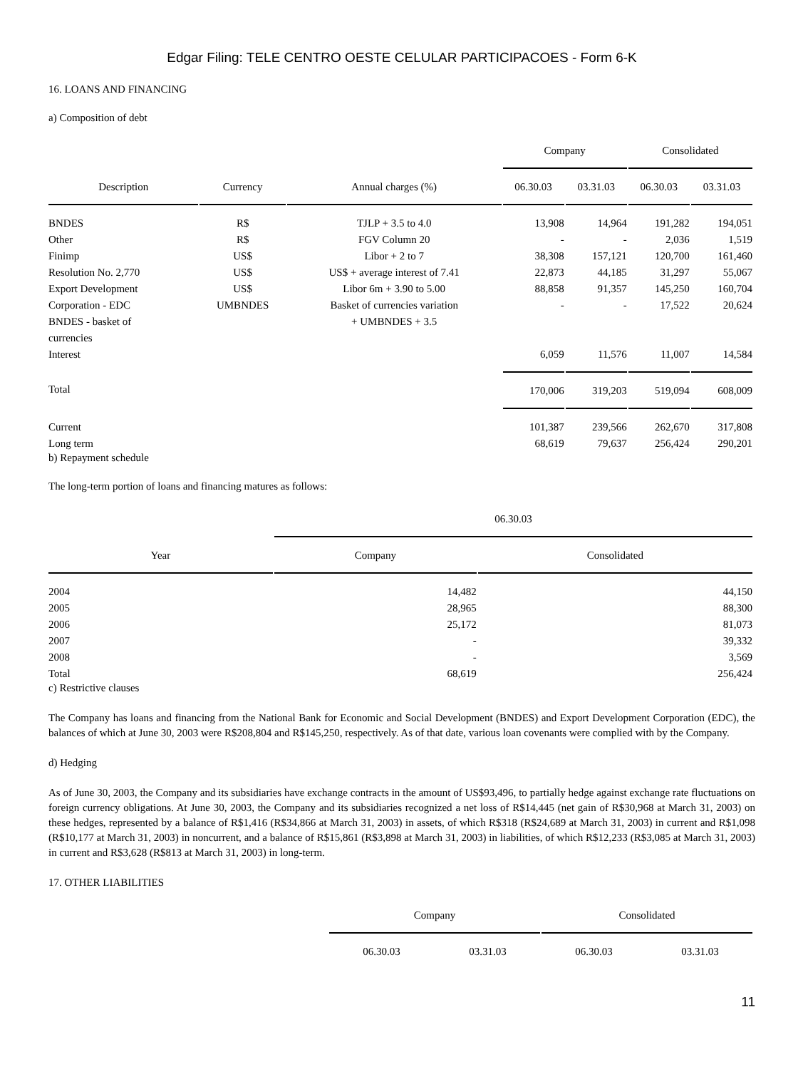Edgar Filing: TELE CENTRO OESTE CELULAR PARTICIPACOES - Form 6-K
16. LOANS AND FINANCING
a) Composition of debt
| | | | Company | | Consolidated | |
| --- | --- | --- | --- | --- | --- | --- |
| Description | Currency | Annual charges (%) | 06.30.03 | 03.31.03 | 06.30.03 | 03.31.03 |
| BNDES | R$ | TJLP + 3.5 to 4.0 | 13,908 | 14,964 | 191,282 | 194,051 |
| Other | R$ | FGV Column 20 | - | - | 2,036 | 1,519 |
| Finimp | US$ | Libor + 2 to 7 | 38,308 | 157,121 | 120,700 | 161,460 |
| Resolution No. 2,770 | US$ | US$ + average interest of 7.41 | 22,873 | 44,185 | 31,297 | 55,067 |
| Export Development | US$ | Libor 6m + 3.90 to 5.00 | 88,858 | 91,357 | 145,250 | 160,704 |
| Corporation - EDC BNDES - basket of currencies | UMBNDES | Basket of currencies variation + UMBNDES + 3.5 | - | - | 17,522 | 20,624 |
| Interest | | | 6,059 | 11,576 | 11,007 | 14,584 |
| Total | | | 170,006 | 319,203 | 519,094 | 608,009 |
| Current | | | 101,387 | 239,566 | 262,670 | 317,808 |
| Long term | | | 68,619 | 79,637 | 256,424 | 290,201 |
b) Repayment schedule
The long-term portion of loans and financing matures as follows:
| | 06.30.03 | |
| --- | --- | --- |
| Year | Company | Consolidated |
| 2004 | 14,482 | 44,150 |
| 2005 | 28,965 | 88,300 |
| 2006 | 25,172 | 81,073 |
| 2007 | - | 39,332 |
| 2008 | - | 3,569 |
| Total | 68,619 | 256,424 |
c) Restrictive clauses
The Company has loans and financing from the National Bank for Economic and Social Development (BNDES) and Export Development Corporation (EDC), the balances of which at June 30, 2003 were R$208,804 and R$145,250, respectively. As of that date, various loan covenants were complied with by the Company.
d) Hedging
As of June 30, 2003, the Company and its subsidiaries have exchange contracts in the amount of US$93,496, to partially hedge against exchange rate fluctuations on foreign currency obligations. At June 30, 2003, the Company and its subsidiaries recognized a net loss of R$14,445 (net gain of R$30,968 at March 31, 2003) on these hedges, represented by a balance of R$1,416 (R$34,866 at March 31, 2003) in assets, of which R$318 (R$24,689 at March 31, 2003) in current and R$1,098 (R$10,177 at March 31, 2003) in noncurrent, and a balance of R$15,861 (R$3,898 at March 31, 2003) in liabilities, of which R$12,233 (R$3,085 at March 31, 2003) in current and R$3,628 (R$813 at March 31, 2003) in long-term.
17. OTHER LIABILITIES
| | Company | | Consolidated | |
| --- | --- | --- | --- | --- |
| | 06.30.03 | 03.31.03 | 06.30.03 | 03.31.03 |
11